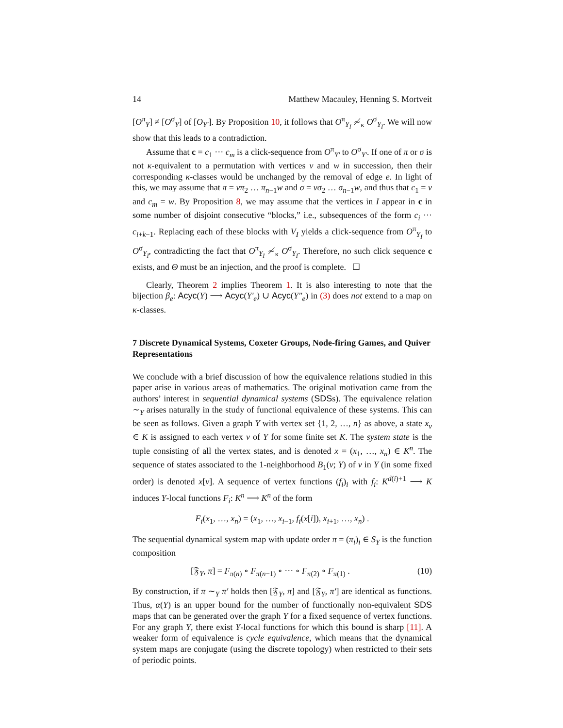14 Matthew Macauley, Henning S. Mortveit
[O<sup>π</sup><sub>Y</sub>] ≠ [O<sup>σ</sup><sub>Y</sub>] of [O<sub>Y′</sub>]. By Proposition 10, it follows that O<sup>π</sup><sub>Y<sub>I</sub></sub> ≁<sub>κ</sub> O<sup>σ</sup><sub>Y<sub>I</sub></sub>. We will now show that this leads to a contradiction.
Assume that c = c<sub>1</sub> ··· c<sub>m</sub> is a click-sequence from O<sup>π</sup><sub>Y′</sub> to O<sup>σ</sup><sub>Y′</sub>. If one of π or σ is not κ-equivalent to a permutation with vertices v and w in succession, then their corresponding κ-classes would be unchanged by the removal of edge e. In light of this, we may assume that π = vπ<sub>2</sub> … π<sub>n−1</sub>w and σ = vσ<sub>2</sub> … σ<sub>n−1</sub>w, and thus that c<sub>1</sub> = v and c<sub>m</sub> = w. By Proposition 8, we may assume that the vertices in I appear in c in some number of disjoint consecutive “blocks,” i.e., subsequences of the form c<sub>i</sub> ··· c<sub>i+k−1</sub>. Replacing each of these blocks with V<sub>I</sub> yields a click-sequence from O<sup>π</sup><sub>Y<sub>I</sub></sub> to O<sup>σ</sup><sub>Y<sub>I</sub></sub>, contradicting the fact that O<sup>π</sup><sub>Y<sub>I</sub></sub> ≁<sub>κ</sub> O<sup>σ</sup><sub>Y<sub>I</sub></sub>. Therefore, no such click sequence c exists, and Θ must be an injection, and the proof is complete. ☐
Clearly, Theorem 2 implies Theorem 1. It is also interesting to note that the bijection β<sub>e</sub>: Acyc(Y) ⟶ Acyc(Y′<sub>e</sub>) ∪ Acyc(Y″<sub>e</sub>) in (3) does not extend to a map on κ-classes.
7 Discrete Dynamical Systems, Coxeter Groups, Node-firing Games, and Quiver Representations
We conclude with a brief discussion of how the equivalence relations studied in this paper arise in various areas of mathematics. The original motivation came from the authors’ interest in sequential dynamical systems (SDSs). The equivalence relation ∼<sub>Y</sub> arises naturally in the study of functional equivalence of these systems. This can be seen as follows. Given a graph Y with vertex set {1, 2, …, n} as above, a state x<sub>v</sub> ∈ K is assigned to each vertex v of Y for some finite set K. The system state is the tuple consisting of all the vertex states, and is denoted x = (x<sub>1</sub>, …, x<sub>n</sub>) ∈ K<sup>n</sup>. The sequence of states associated to the 1-neighborhood B<sub>1</sub>(v; Y) of v in Y (in some fixed order) is denoted x[v]. A sequence of vertex functions (f<sub>i</sub>)<sub>i</sub> with f<sub>i</sub>: K<sup>d(i)+1</sup> ⟶ K induces Y-local functions F<sub>i</sub>: K<sup>n</sup> ⟶ K<sup>n</sup> of the form
F<sub>i</sub>(x<sub>1</sub>, …, x<sub>n</sub>) = (x<sub>1</sub>, …, x<sub>i−1</sub>, f<sub>i</sub>(x[i]), x<sub>i+1</sub>, …, x<sub>n</sub>) .
The sequential dynamical system map with update order π = (π<sub>i</sub>)<sub>i</sub> ∈ S<sub>Y</sub> is the function composition
[𝔉<sub>Y</sub>, π] = F<sub>π(n)</sub> ∘ F<sub>π(n−1)</sub> ∘ ··· ∘ F<sub>π(2)</sub> ∘ F<sub>π(1)</sub> . (10)
By construction, if π ∼<sub>Y</sub> π′ holds then [𝔉<sub>Y</sub>, π] and [𝔉<sub>Y</sub>, π′] are identical as functions. Thus, α(Y) is an upper bound for the number of functionally non-equivalent SDS maps that can be generated over the graph Y for a fixed sequence of vertex functions. For any graph Y, there exist Y-local functions for which this bound is sharp [11]. A weaker form of equivalence is cycle equivalence, which means that the dynamical system maps are conjugate (using the discrete topology) when restricted to their sets of periodic points.